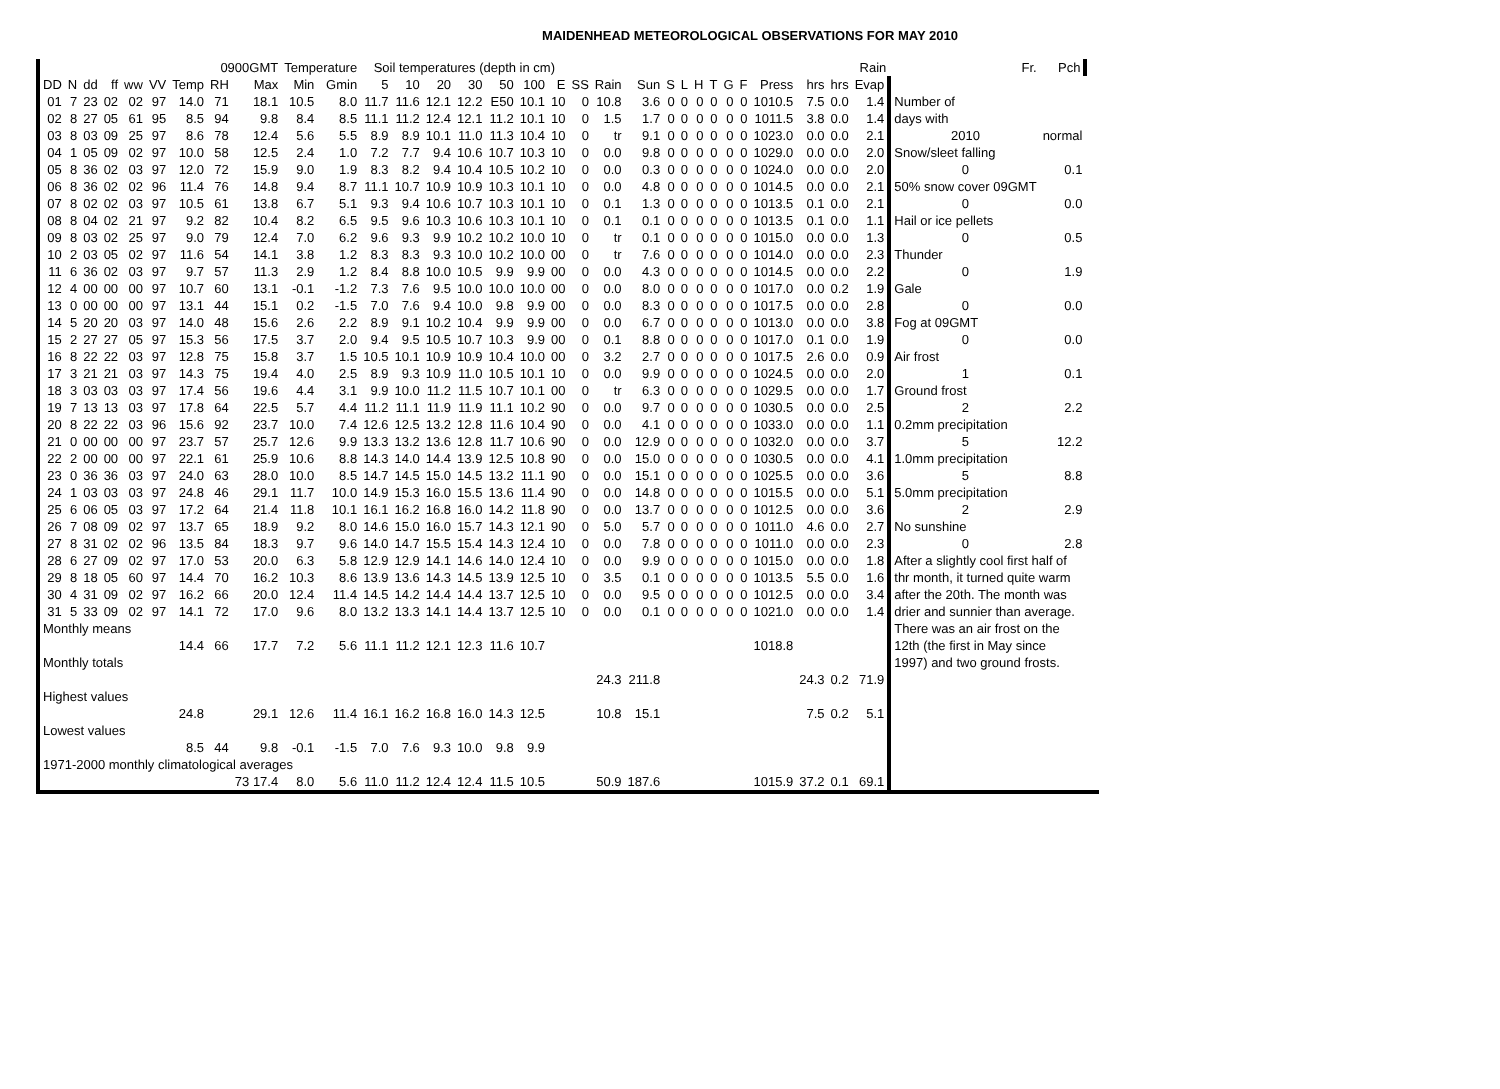MAIDENHEAD METEOROLOGICAL OBSERVATIONS FOR MAY 2010
| | | | | | | 0900GMT | | | Temperature | | Soil temperatures (depth in cm) | | | | | | | | | | | | | | | | | | | Rain | Fr. | Pch | | |
| --- | --- | --- | --- | --- | --- | --- | --- | --- | --- | --- | --- | --- | --- | --- | --- | --- | --- | --- | --- | --- | --- | --- | --- | --- | --- | --- | --- | --- | --- | --- | --- | --- | --- | --- |
| DD | N | dd | ff | ww | VV | Temp | RH | Max | Min | Gmin | 5 | 10 | 20 | 30 | 50 | 100 | E | SS | Rain | Sun | S | L | H | T | G | F | Press | hrs | hrs | Evap | | | | |
| 01 | 7 | 23 | 02 | 02 | 97 | 14.0 | 71 | 18.1 | 10.5 | 8.0 | 11.7 | 11.6 | 12.1 | 12.2 | E50 | 10.1 | 10 | 0 | 10.8 | 3.6 | 0 | 0 | 0 | 0 | 0 | 0 | 1010.5 | 7.5 | 0.0 | 1.4 | Number of | | | |
| 02 | 8 | 27 | 05 | 61 | 95 | 8.5 | 94 | 9.8 | 8.4 | 8.5 | 11.1 | 11.2 | 12.4 | 12.1 | 11.2 | 10.1 | 10 | 0 | 1.5 | 1.7 | 0 | 0 | 0 | 0 | 0 | 0 | 1011.5 | 3.8 | 0.0 | 1.4 | days with | | | |
| 03 | 8 | 03 | 09 | 25 | 97 | 8.6 | 78 | 12.4 | 5.6 | 5.5 | 8.9 | 8.9 | 10.1 | 11.0 | 11.3 | 10.4 | 10 | 0 | tr | 9.1 | 0 | 0 | 0 | 0 | 0 | 0 | 1023.0 | 0.0 | 0.0 | 2.1 | 2010 | normal | | |
| 04 | 1 | 05 | 09 | 02 | 97 | 10.0 | 58 | 12.5 | 2.4 | 1.0 | 7.2 | 7.7 | 9.4 | 10.6 | 10.7 | 10.3 | 10 | 0 | 0.0 | 9.8 | 0 | 0 | 0 | 0 | 0 | 0 | 1029.0 | 0.0 | 0.0 | 2.0 | Snow/sleet falling | | | |
| 05 | 8 | 36 | 02 | 03 | 97 | 12.0 | 72 | 15.9 | 9.0 | 1.9 | 8.3 | 8.2 | 9.4 | 10.4 | 10.5 | 10.2 | 10 | 0 | 0.0 | 0.3 | 0 | 0 | 0 | 0 | 0 | 0 | 1024.0 | 0.0 | 0.0 | 2.0 | 0 | 0.1 | | |
| 06 | 8 | 36 | 02 | 02 | 96 | 11.4 | 76 | 14.8 | 9.4 | 8.7 | 11.1 | 10.7 | 10.9 | 10.9 | 10.3 | 10.1 | 10 | 0 | 0.0 | 4.8 | 0 | 0 | 0 | 0 | 0 | 0 | 1014.5 | 0.0 | 0.0 | 2.1 | 50% snow cover 09GMT | | | |
| 07 | 8 | 02 | 02 | 03 | 97 | 10.5 | 61 | 13.8 | 6.7 | 5.1 | 9.3 | 9.4 | 10.6 | 10.7 | 10.3 | 10.1 | 10 | 0 | 0.1 | 1.3 | 0 | 0 | 0 | 0 | 0 | 0 | 1013.5 | 0.1 | 0.0 | 2.1 | 0 | 0.0 | | |
| 08 | 8 | 04 | 02 | 21 | 97 | 9.2 | 82 | 10.4 | 8.2 | 6.5 | 9.5 | 9.6 | 10.3 | 10.6 | 10.3 | 10.1 | 10 | 0 | 0.1 | 0.1 | 0 | 0 | 0 | 0 | 0 | 0 | 1013.5 | 0.1 | 0.0 | 1.1 | Hail or ice pellets | | | |
| 09 | 8 | 03 | 02 | 25 | 97 | 9.0 | 79 | 12.4 | 7.0 | 6.2 | 9.6 | 9.3 | 9.9 | 10.2 | 10.2 | 10.0 | 10 | 0 | tr | 0.1 | 0 | 0 | 0 | 0 | 0 | 0 | 1015.0 | 0.0 | 0.0 | 1.3 | 0 | 0.5 | | |
| 10 | 2 | 03 | 05 | 02 | 97 | 11.6 | 54 | 14.1 | 3.8 | 1.2 | 8.3 | 8.3 | 9.3 | 10.0 | 10.2 | 10.0 | 00 | 0 | tr | 7.6 | 0 | 0 | 0 | 0 | 0 | 0 | 1014.0 | 0.0 | 0.0 | 2.3 | Thunder | | | |
| 11 | 6 | 36 | 02 | 03 | 97 | 9.7 | 57 | 11.3 | 2.9 | 1.2 | 8.4 | 8.8 | 10.0 | 10.5 | 9.9 | 9.9 | 00 | 0 | 0.0 | 4.3 | 0 | 0 | 0 | 0 | 0 | 0 | 1014.5 | 0.0 | 0.0 | 2.2 | 0 | 1.9 | | |
| 12 | 4 | 00 | 00 | 00 | 97 | 10.7 | 60 | 13.1 | -0.1 | -1.2 | 7.3 | 7.6 | 9.5 | 10.0 | 10.0 | 10.0 | 00 | 0 | 0.0 | 8.0 | 0 | 0 | 0 | 0 | 0 | 0 | 1017.0 | 0.0 | 0.2 | 1.9 | Gale | | | |
| 13 | 0 | 00 | 00 | 00 | 97 | 13.1 | 44 | 15.1 | 0.2 | -1.5 | 7.0 | 7.6 | 9.4 | 10.0 | 9.8 | 9.9 | 00 | 0 | 0.0 | 8.3 | 0 | 0 | 0 | 0 | 0 | 0 | 1017.5 | 0.0 | 0.0 | 2.8 | 0 | 0.0 | | |
| 14 | 5 | 20 | 20 | 03 | 97 | 14.0 | 48 | 15.6 | 2.6 | 2.2 | 8.9 | 9.1 | 10.2 | 10.4 | 9.9 | 9.9 | 00 | 0 | 0.0 | 6.7 | 0 | 0 | 0 | 0 | 0 | 0 | 1013.0 | 0.0 | 0.0 | 3.8 | Fog at 09GMT | | | |
| 15 | 2 | 27 | 27 | 05 | 97 | 15.3 | 56 | 17.5 | 3.7 | 2.0 | 9.4 | 9.5 | 10.5 | 10.7 | 10.3 | 9.9 | 00 | 0 | 0.1 | 8.8 | 0 | 0 | 0 | 0 | 0 | 0 | 1017.0 | 0.1 | 0.0 | 1.9 | 0 | 0.0 | | |
| 16 | 8 | 22 | 22 | 03 | 97 | 12.8 | 75 | 15.8 | 3.7 | 1.5 | 10.5 | 10.1 | 10.9 | 10.9 | 10.4 | 10.0 | 00 | 0 | 3.2 | 2.7 | 0 | 0 | 0 | 0 | 0 | 0 | 1017.5 | 2.6 | 0.0 | 0.9 | Air frost | | | |
| 17 | 3 | 21 | 21 | 03 | 97 | 14.3 | 75 | 19.4 | 4.0 | 2.5 | 8.9 | 9.3 | 10.9 | 11.0 | 10.5 | 10.1 | 10 | 0 | 0.0 | 9.9 | 0 | 0 | 0 | 0 | 0 | 0 | 1024.5 | 0.0 | 0.0 | 2.0 | 1 | 0.1 | | |
| 18 | 3 | 03 | 03 | 03 | 97 | 17.4 | 56 | 19.6 | 4.4 | 3.1 | 9.9 | 10.0 | 11.2 | 11.5 | 10.7 | 10.1 | 00 | 0 | tr | 6.3 | 0 | 0 | 0 | 0 | 0 | 0 | 1029.5 | 0.0 | 0.0 | 1.7 | Ground frost | | | |
| 19 | 7 | 13 | 13 | 03 | 97 | 17.8 | 64 | 22.5 | 5.7 | 4.4 | 11.2 | 11.1 | 11.9 | 11.9 | 11.1 | 10.2 | 90 | 0 | 0.0 | 9.7 | 0 | 0 | 0 | 0 | 0 | 0 | 1030.5 | 0.0 | 0.0 | 2.5 | 2 | 2.2 | | |
| 20 | 8 | 22 | 22 | 03 | 96 | 15.6 | 92 | 23.7 | 10.0 | 7.4 | 12.6 | 12.5 | 13.2 | 12.8 | 11.6 | 10.4 | 90 | 0 | 0.0 | 4.1 | 0 | 0 | 0 | 0 | 0 | 0 | 1033.0 | 0.0 | 0.0 | 1.1 | 0.2mm precipitation | | | |
| 21 | 0 | 00 | 00 | 00 | 97 | 23.7 | 57 | 25.7 | 12.6 | 9.9 | 13.3 | 13.2 | 13.6 | 12.8 | 11.7 | 10.6 | 90 | 0 | 0.0 | 12.9 | 0 | 0 | 0 | 0 | 0 | 0 | 1032.0 | 0.0 | 0.0 | 3.7 | 5 | 12.2 | | |
| 22 | 2 | 00 | 00 | 00 | 97 | 22.1 | 61 | 25.9 | 10.6 | 8.8 | 14.3 | 14.0 | 14.4 | 13.9 | 12.5 | 10.8 | 90 | 0 | 0.0 | 15.0 | 0 | 0 | 0 | 0 | 0 | 0 | 1030.5 | 0.0 | 0.0 | 4.1 | 1.0mm precipitation | | | |
| 23 | 0 | 36 | 36 | 03 | 97 | 24.0 | 63 | 28.0 | 10.0 | 8.5 | 14.7 | 14.5 | 15.0 | 14.5 | 13.2 | 11.1 | 90 | 0 | 0.0 | 15.1 | 0 | 0 | 0 | 0 | 0 | 0 | 1025.5 | 0.0 | 0.0 | 3.6 | 5 | 8.8 | | |
| 24 | 1 | 03 | 03 | 03 | 97 | 24.8 | 46 | 29.1 | 11.7 | 10.0 | 14.9 | 15.3 | 16.0 | 15.5 | 13.6 | 11.4 | 90 | 0 | 0.0 | 14.8 | 0 | 0 | 0 | 0 | 0 | 0 | 1015.5 | 0.0 | 0.0 | 5.1 | 5.0mm precipitation | | | |
| 25 | 6 | 06 | 05 | 03 | 97 | 17.2 | 64 | 21.4 | 11.8 | 10.1 | 16.1 | 16.2 | 16.8 | 16.0 | 14.2 | 11.8 | 90 | 0 | 0.0 | 13.7 | 0 | 0 | 0 | 0 | 0 | 0 | 1012.5 | 0.0 | 0.0 | 3.6 | 2 | 2.9 | | |
| 26 | 7 | 08 | 09 | 02 | 97 | 13.7 | 65 | 18.9 | 9.2 | 8.0 | 14.6 | 15.0 | 16.0 | 15.7 | 14.3 | 12.1 | 90 | 0 | 5.0 | 5.7 | 0 | 0 | 0 | 0 | 0 | 0 | 1011.0 | 4.6 | 0.0 | 2.7 | No sunshine | | | |
| 27 | 8 | 31 | 02 | 02 | 96 | 13.5 | 84 | 18.3 | 9.7 | 9.6 | 14.0 | 14.7 | 15.5 | 15.4 | 14.3 | 12.4 | 10 | 0 | 0.0 | 7.8 | 0 | 0 | 0 | 0 | 0 | 0 | 1011.0 | 0.0 | 0.0 | 2.3 | 0 | 2.8 | | |
| 28 | 6 | 27 | 09 | 02 | 97 | 17.0 | 53 | 20.0 | 6.3 | 5.8 | 12.9 | 12.9 | 14.1 | 14.6 | 14.0 | 12.4 | 10 | 0 | 0.0 | 9.9 | 0 | 0 | 0 | 0 | 0 | 0 | 1015.0 | 0.0 | 0.0 | 1.8 | After a slightly cool first half of | | | |
| 29 | 8 | 18 | 05 | 60 | 97 | 14.4 | 70 | 16.2 | 10.3 | 8.6 | 13.9 | 13.6 | 14.3 | 14.5 | 13.9 | 12.5 | 10 | 0 | 3.5 | 0.1 | 0 | 0 | 0 | 0 | 0 | 0 | 1013.5 | 5.5 | 0.0 | 1.6 | thr month, it turned quite warm | | | |
| 30 | 4 | 31 | 09 | 02 | 97 | 16.2 | 66 | 20.0 | 12.4 | 11.4 | 14.5 | 14.2 | 14.4 | 14.4 | 13.7 | 12.5 | 10 | 0 | 0.0 | 9.5 | 0 | 0 | 0 | 0 | 0 | 0 | 1012.5 | 0.0 | 0.0 | 3.4 | after the 20th. The month was | | | |
| 31 | 5 | 33 | 09 | 02 | 97 | 14.1 | 72 | 17.0 | 9.6 | 8.0 | 13.2 | 13.3 | 14.1 | 14.4 | 13.7 | 12.5 | 10 | 0 | 0.0 | 0.1 | 0 | 0 | 0 | 0 | 0 | 0 | 1021.0 | 0.0 | 0.0 | 1.4 | drier and sunnier than average. | | | |
| Monthly means | | | | | | | | | | | | | | | | | | | | | | | | | | | | | | | There was an air frost on the 12th (the first in May since 1997) and two ground frosts. | | | |
| | | | | | | 14.4 | 66 | 17.7 | 7.2 | 5.6 | 11.1 | 11.2 | 12.1 | 12.3 | 11.6 | 10.7 | | | | | | | | | | | 1018.8 | | | | | | | |
| Monthly totals | | | | | | | | | | | | | | | | | | | | | | | | | | | | | | | | | | |
| | | | | | | | | | | | | | | | | | | | 24.3 | 211.8 | | | | | | | | 24.3 | 0.2 | 71.9 | | | | |
| Highest values | | | | | | | | | | | | | | | | | | | | | | | | | | | | | | | | | | |
| | | | | | | 24.8 | | 29.1 | 12.6 | 11.4 | 16.1 | 16.2 | 16.8 | 16.0 | 14.3 | 12.5 | | | 10.8 | 15.1 | | | | | | | | 7.5 | 0.2 | 5.1 | | | | |
| Lowest values | | | | | | | | | | | | | | | | | | | | | | | | | | | | | | | | | | |
| | | | | | | 8.5 | 44 | 9.8 | -0.1 | -1.5 | 7.0 | 7.6 | 9.3 | 10.0 | 9.8 | 9.9 | | | | | | | | | | | | | | | | | | |
| 1971-2000 monthly climatological averages | | | | | | | | | | | | | | | | | | | | | | | | | | | | | | | | | | |
| | | | | | | | | 73 17.4 | 8.0 | 5.6 | 11.0 | 11.2 | 12.4 | 12.4 | 11.5 | 10.5 | | | 50.9 | 187.6 | | | | | | | 1015.9 | 37.2 | 0.1 | 69.1 | | | | |